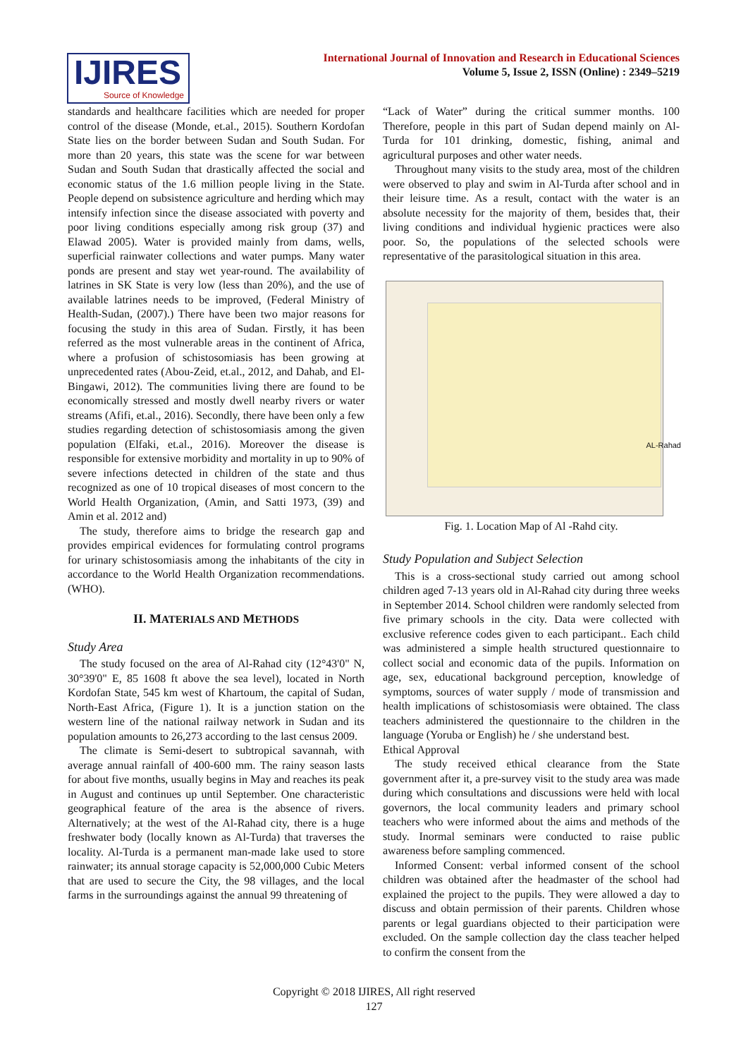IJIRES
Source of Knowledge
International Journal of Innovation and Research in Educational Sciences
Volume 5, Issue 2, ISSN (Online) : 2349–5219
standards and healthcare facilities which are needed for proper control of the disease (Monde, et.al., 2015). Southern Kordofan State lies on the border between Sudan and South Sudan. For more than 20 years, this state was the scene for war between Sudan and South Sudan that drastically affected the social and economic status of the 1.6 million people living in the State. People depend on subsistence agriculture and herding which may intensify infection since the disease associated with poverty and poor living conditions especially among risk group (37) and Elawad 2005). Water is provided mainly from dams, wells, superficial rainwater collections and water pumps. Many water ponds are present and stay wet year-round. The availability of latrines in SK State is very low (less than 20%), and the use of available latrines needs to be improved, (Federal Ministry of Health-Sudan, (2007).) There have been two major reasons for focusing the study in this area of Sudan. Firstly, it has been referred as the most vulnerable areas in the continent of Africa, where a profusion of schistosomiasis has been growing at unprecedented rates (Abou-Zeid, et.al., 2012, and Dahab, and El-Bingawi, 2012). The communities living there are found to be economically stressed and mostly dwell nearby rivers or water streams (Afifi, et.al., 2016). Secondly, there have been only a few studies regarding detection of schistosomiasis among the given population (Elfaki, et.al., 2016). Moreover the disease is responsible for extensive morbidity and mortality in up to 90% of severe infections detected in children of the state and thus recognized as one of 10 tropical diseases of most concern to the World Health Organization, (Amin, and Satti 1973, (39) and Amin et al. 2012 and)
The study, therefore aims to bridge the research gap and provides empirical evidences for formulating control programs for urinary schistosomiasis among the inhabitants of the city in accordance to the World Health Organization recommendations. (WHO).
II. MATERIALS AND METHODS
Study Area
The study focused on the area of Al-Rahad city (12°43'0" N, 30°39'0" E, 85 1608 ft above the sea level), located in North Kordofan State, 545 km west of Khartoum, the capital of Sudan, North-East Africa, (Figure 1). It is a junction station on the western line of the national railway network in Sudan and its population amounts to 26,273 according to the last census 2009.
The climate is Semi-desert to subtropical savannah, with average annual rainfall of 400-600 mm. The rainy season lasts for about five months, usually begins in May and reaches its peak in August and continues up until September. One characteristic geographical feature of the area is the absence of rivers. Alternatively; at the west of the Al-Rahad city, there is a huge freshwater body (locally known as Al-Turda) that traverses the locality. Al-Turda is a permanent man-made lake used to store rainwater; its annual storage capacity is 52,000,000 Cubic Meters that are used to secure the City, the 98 villages, and the local farms in the surroundings against the annual 99 threatening of
“Lack of Water” during the critical summer months. 100 Therefore, people in this part of Sudan depend mainly on Al-Turda for 101 drinking, domestic, fishing, animal and agricultural purposes and other water needs.
Throughout many visits to the study area, most of the children were observed to play and swim in Al-Turda after school and in their leisure time. As a result, contact with the water is an absolute necessity for the majority of them, besides that, their living conditions and individual hygienic practices were also poor. So, the populations of the selected schools were representative of the parasitological situation in this area.
AL-Rahad
Fig. 1. Location Map of Al -Rahd city.
Study Population and Subject Selection
This is a cross-sectional study carried out among school children aged 7-13 years old in Al-Rahad city during three weeks in September 2014. School children were randomly selected from five primary schools in the city. Data were collected with exclusive reference codes given to each participant.. Each child was administered a simple health structured questionnaire to collect social and economic data of the pupils. Information on age, sex, educational background perception, knowledge of symptoms, sources of water supply / mode of transmission and health implications of schistosomiasis were obtained. The class teachers administered the questionnaire to the children in the language (Yoruba or English) he / she understand best.
Ethical Approval
The study received ethical clearance from the State government after it, a pre-survey visit to the study area was made during which consultations and discussions were held with local governors, the local community leaders and primary school teachers who were informed about the aims and methods of the study. Inormal seminars were conducted to raise public awareness before sampling commenced.
Informed Consent: verbal informed consent of the school children was obtained after the headmaster of the school had explained the project to the pupils. They were allowed a day to discuss and obtain permission of their parents. Children whose parents or legal guardians objected to their participation were excluded. On the sample collection day the class teacher helped to confirm the consent from the
Copyright © 2018 IJIRES, All right reserved
127